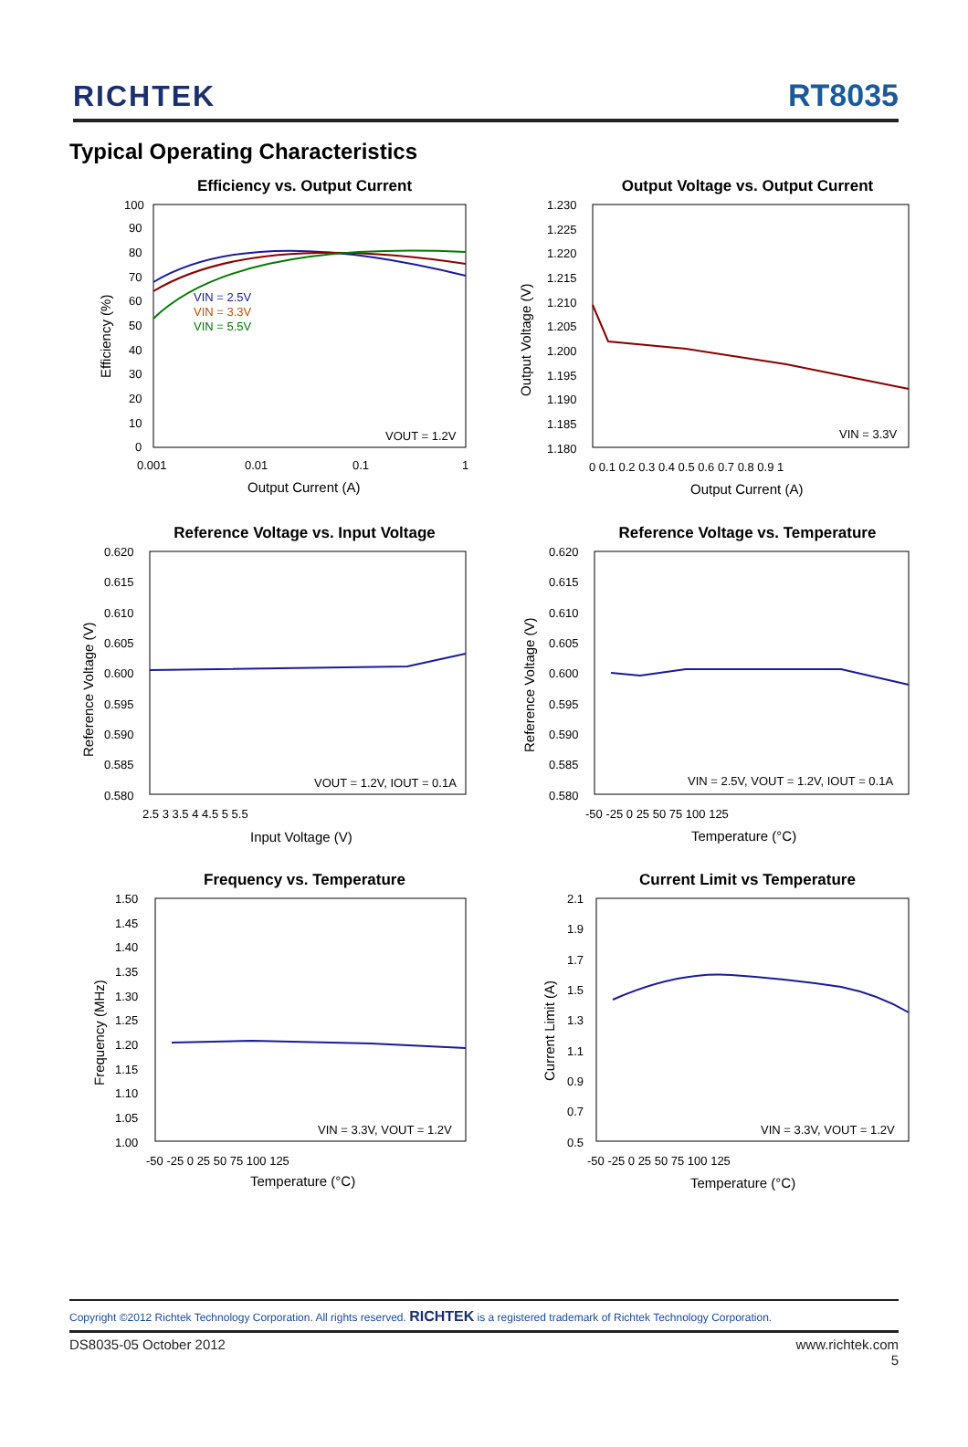RICHTEK
RT8035
Typical Operating Characteristics
Efficiency vs. Output Current
100
90
80
70
60
50
40
30
20
10
0
0.001
0.01
0.1
1
Output Current (A)
Efficiency (%)
VIN = 2.5V
VIN = 3.3V
VIN = 5.5V
VOUT = 1.2V
Output Voltage vs. Output Current
1.230
1.225
1.220
1.215
1.210
1.205
1.200
1.195
1.190
1.185
1.180
0 0.1 0.2 0.3 0.4 0.5 0.6 0.7 0.8 0.9 1
Output Current (A)
Output Voltage (V)
VIN = 3.3V
Reference Voltage vs. Input Voltage
0.620
0.615
0.610
0.605
0.600
0.595
0.590
0.585
0.580
2.5 3 3.5 4 4.5 5 5.5
Input Voltage (V)
Reference Voltage (V)
VOUT = 1.2V, IOUT = 0.1A
Reference Voltage vs. Temperature
0.620
0.615
0.610
0.605
0.600
0.595
0.590
0.585
0.580
-50 -25 0 25 50 75 100 125
Temperature (°C)
Reference Voltage (V)
VIN = 2.5V, VOUT = 1.2V, IOUT = 0.1A
Frequency vs. Temperature
1.50
1.45
1.40
1.35
1.30
1.25
1.20
1.15
1.10
1.05
1.00
-50 -25 0 25 50 75 100 125
Temperature (°C)
Frequency (MHz)
VIN = 3.3V, VOUT = 1.2V
Current Limit vs Temperature
2.1
1.9
1.7
1.5
1.3
1.1
0.9
0.7
0.5
-50 -25 0 25 50 75 100 125
Temperature (°C)
Current Limit (A)
VIN = 3.3V, VOUT = 1.2V
Copyright ©2012 Richtek Technology Corporation. All rights reserved. RICHTEK is a registered trademark of Richtek Technology Corporation.
DS8035-05 October 2012 www.richtek.com
5